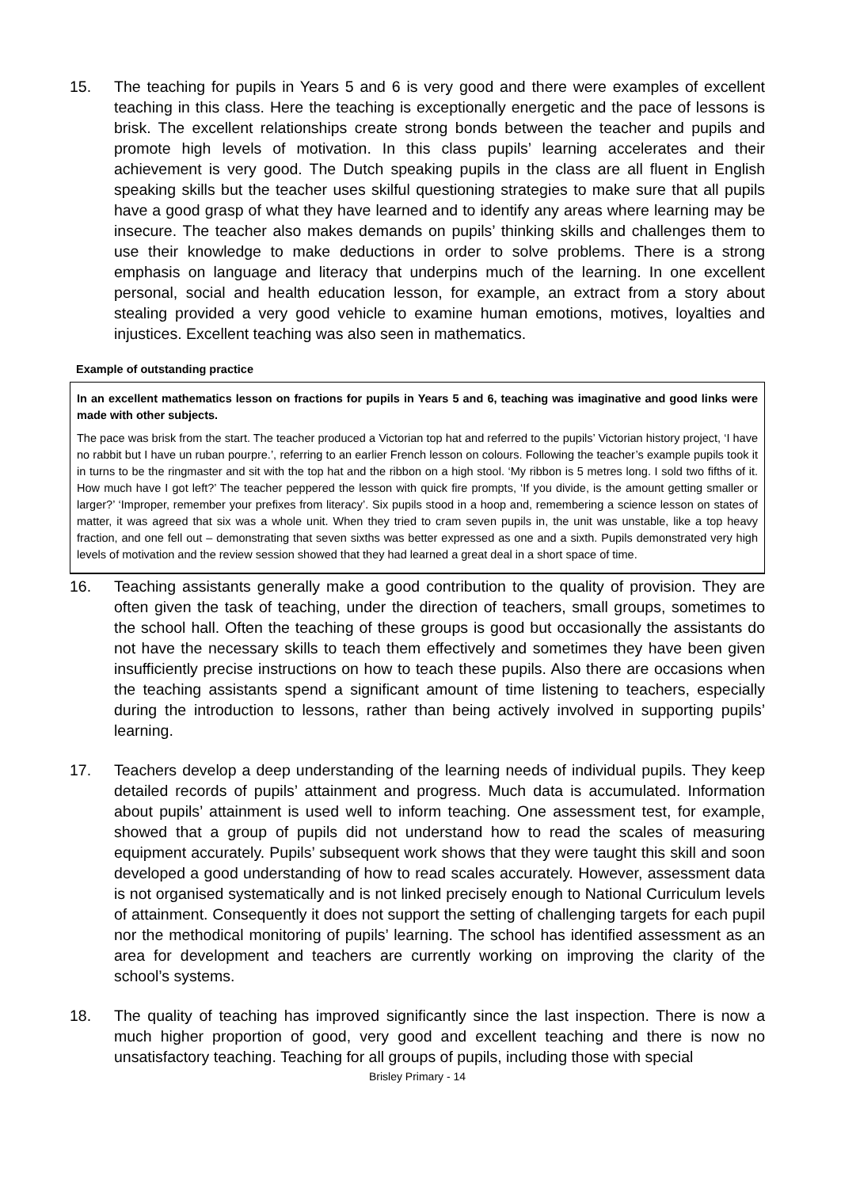15. The teaching for pupils in Years 5 and 6 is very good and there were examples of excellent teaching in this class. Here the teaching is exceptionally energetic and the pace of lessons is brisk. The excellent relationships create strong bonds between the teacher and pupils and promote high levels of motivation. In this class pupils’ learning accelerates and their achievement is very good. The Dutch speaking pupils in the class are all fluent in English speaking skills but the teacher uses skilful questioning strategies to make sure that all pupils have a good grasp of what they have learned and to identify any areas where learning may be insecure. The teacher also makes demands on pupils’ thinking skills and challenges them to use their knowledge to make deductions in order to solve problems. There is a strong emphasis on language and literacy that underpins much of the learning. In one excellent personal, social and health education lesson, for example, an extract from a story about stealing provided a very good vehicle to examine human emotions, motives, loyalties and injustices. Excellent teaching was also seen in mathematics.
Example of outstanding practice
In an excellent mathematics lesson on fractions for pupils in Years 5 and 6, teaching was imaginative and good links were made with other subjects.
The pace was brisk from the start. The teacher produced a Victorian top hat and referred to the pupils’ Victorian history project, ‘I have no rabbit but I have un ruban pourpre.’, referring to an earlier French lesson on colours. Following the teacher’s example pupils took it in turns to be the ringmaster and sit with the top hat and the ribbon on a high stool. ‘My ribbon is 5 metres long. I sold two fifths of it. How much have I got left?’ The teacher peppered the lesson with quick fire prompts, ‘If you divide, is the amount getting smaller or larger?’ ‘Improper, remember your prefixes from literacy’. Six pupils stood in a hoop and, remembering a science lesson on states of matter, it was agreed that six was a whole unit. When they tried to cram seven pupils in, the unit was unstable, like a top heavy fraction, and one fell out – demonstrating that seven sixths was better expressed as one and a sixth. Pupils demonstrated very high levels of motivation and the review session showed that they had learned a great deal in a short space of time.
16. Teaching assistants generally make a good contribution to the quality of provision. They are often given the task of teaching, under the direction of teachers, small groups, sometimes to the school hall. Often the teaching of these groups is good but occasionally the assistants do not have the necessary skills to teach them effectively and sometimes they have been given insufficiently precise instructions on how to teach these pupils. Also there are occasions when the teaching assistants spend a significant amount of time listening to teachers, especially during the introduction to lessons, rather than being actively involved in supporting pupils’ learning.
17. Teachers develop a deep understanding of the learning needs of individual pupils. They keep detailed records of pupils’ attainment and progress. Much data is accumulated. Information about pupils’ attainment is used well to inform teaching. One assessment test, for example, showed that a group of pupils did not understand how to read the scales of measuring equipment accurately. Pupils’ subsequent work shows that they were taught this skill and soon developed a good understanding of how to read scales accurately. However, assessment data is not organised systematically and is not linked precisely enough to National Curriculum levels of attainment. Consequently it does not support the setting of challenging targets for each pupil nor the methodical monitoring of pupils’ learning. The school has identified assessment as an area for development and teachers are currently working on improving the clarity of the school’s systems.
18. The quality of teaching has improved significantly since the last inspection. There is now a much higher proportion of good, very good and excellent teaching and there is now no unsatisfactory teaching. Teaching for all groups of pupils, including those with special
Brisley Primary - 14